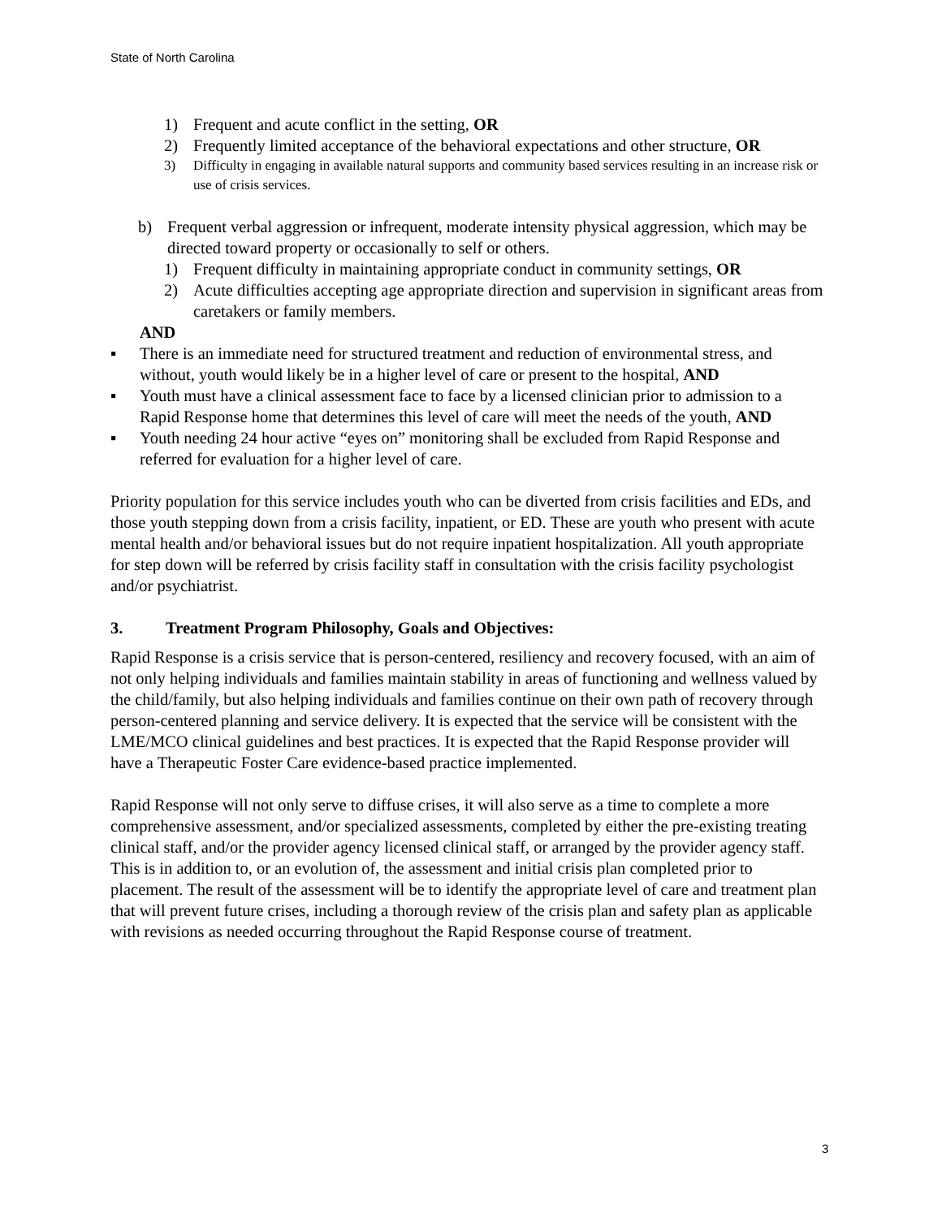State of North Carolina
1) Frequent and acute conflict in the setting, OR
2) Frequently limited acceptance of the behavioral expectations and other structure, OR
3) Difficulty in engaging in available natural supports and community based services resulting in an increase risk or use of crisis services.
b) Frequent verbal aggression or infrequent, moderate intensity physical aggression, which may be directed toward property or occasionally to self or others.
1) Frequent difficulty in maintaining appropriate conduct in community settings, OR
2) Acute difficulties accepting age appropriate direction and supervision in significant areas from caretakers or family members.
AND
▪ There is an immediate need for structured treatment and reduction of environmental stress, and without, youth would likely be in a higher level of care or present to the hospital, AND
▪ Youth must have a clinical assessment face to face by a licensed clinician prior to admission to a Rapid Response home that determines this level of care will meet the needs of the youth, AND
▪ Youth needing 24 hour active “eyes on” monitoring shall be excluded from Rapid Response and referred for evaluation for a higher level of care.
Priority population for this service includes youth who can be diverted from crisis facilities and EDs, and those youth stepping down from a crisis facility, inpatient, or ED. These are youth who present with acute mental health and/or behavioral issues but do not require inpatient hospitalization. All youth appropriate for step down will be referred by crisis facility staff in consultation with the crisis facility psychologist and/or psychiatrist.
3. Treatment Program Philosophy, Goals and Objectives:
Rapid Response is a crisis service that is person-centered, resiliency and recovery focused, with an aim of not only helping individuals and families maintain stability in areas of functioning and wellness valued by the child/family, but also helping individuals and families continue on their own path of recovery through person-centered planning and service delivery. It is expected that the service will be consistent with the LME/MCO clinical guidelines and best practices. It is expected that the Rapid Response provider will have a Therapeutic Foster Care evidence-based practice implemented.
Rapid Response will not only serve to diffuse crises, it will also serve as a time to complete a more comprehensive assessment, and/or specialized assessments, completed by either the pre-existing treating clinical staff, and/or the provider agency licensed clinical staff, or arranged by the provider agency staff. This is in addition to, or an evolution of, the assessment and initial crisis plan completed prior to placement. The result of the assessment will be to identify the appropriate level of care and treatment plan that will prevent future crises, including a thorough review of the crisis plan and safety plan as applicable with revisions as needed occurring throughout the Rapid Response course of treatment.
3